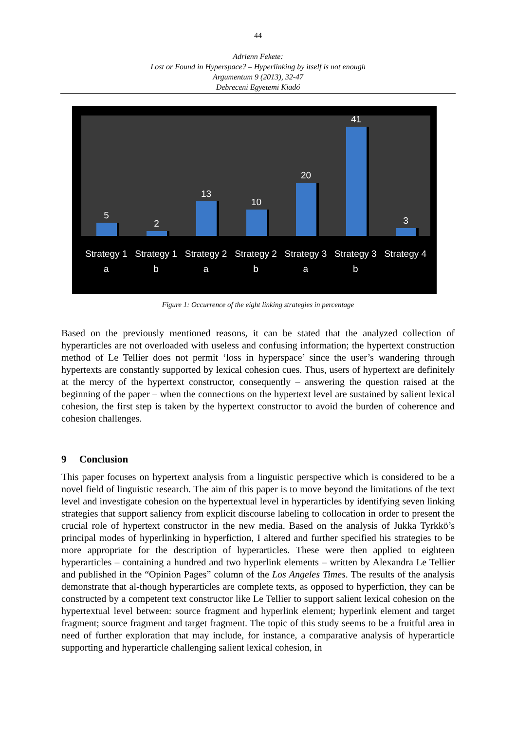44
Adrienn Fekete:
Lost or Found in Hyperspace? – Hyperlinking by itself is not enough
Argumentum 9 (2013), 32-47
Debreceni Egyetemi Kiadó
5 2 13 10 20 41 3
Strategy 1 a
Strategy 1 b
Strategy 2 a
Strategy 2 b
Strategy 3 a
Strategy 3 b
Strategy 4
Figure 1: Occurrence of the eight linking strategies in percentage
Based on the previously mentioned reasons, it can be stated that the analyzed collection of hyperarticles are not overloaded with useless and confusing information; the hypertext construction method of Le Tellier does not permit ‘loss in hyperspace’ since the user’s wandering through hypertexts are constantly supported by lexical cohesion cues. Thus, users of hypertext are definitely at the mercy of the hypertext constructor, consequently – answering the question raised at the beginning of the paper – when the connections on the hypertext level are sustained by salient lexical cohesion, the first step is taken by the hypertext constructor to avoid the burden of coherence and cohesion challenges.
9 Conclusion
This paper focuses on hypertext analysis from a linguistic perspective which is considered to be a novel field of linguistic research. The aim of this paper is to move beyond the limitations of the text level and investigate cohesion on the hypertextual level in hyperarticles by identifying seven linking strategies that support saliency from explicit discourse labeling to collocation in order to present the crucial role of hypertext constructor in the new media. Based on the analysis of Jukka Tyrkkö’s principal modes of hyperlinking in hyperfiction, I altered and further specified his strategies to be more appropriate for the description of hyperarticles. These were then applied to eighteen hyperarticles – containing a hundred and two hyperlink elements – written by Alexandra Le Tellier and published in the “Opinion Pages” column of the Los Angeles Times. The results of the analysis demonstrate that al-though hyperarticles are complete texts, as opposed to hyperfiction, they can be constructed by a competent text constructor like Le Tellier to support salient lexical cohesion on the hypertextual level between: source fragment and hyperlink element; hyperlink element and target fragment; source fragment and target fragment. The topic of this study seems to be a fruitful area in need of further exploration that may include, for instance, a comparative analysis of hyperarticle supporting and hyperarticle challenging salient lexical cohesion, in